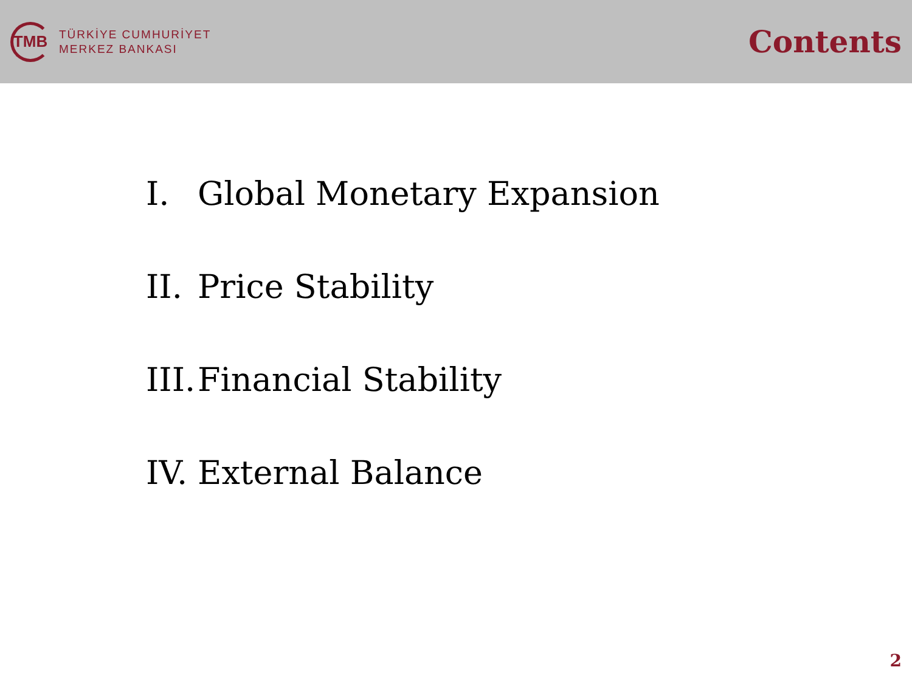TMB
TÜRKİYE CUMHURİYET
MERKEZ BANKASI
Contents
I. Global Monetary Expansion
II. Price Stability
III. Financial Stability
IV. External Balance
2